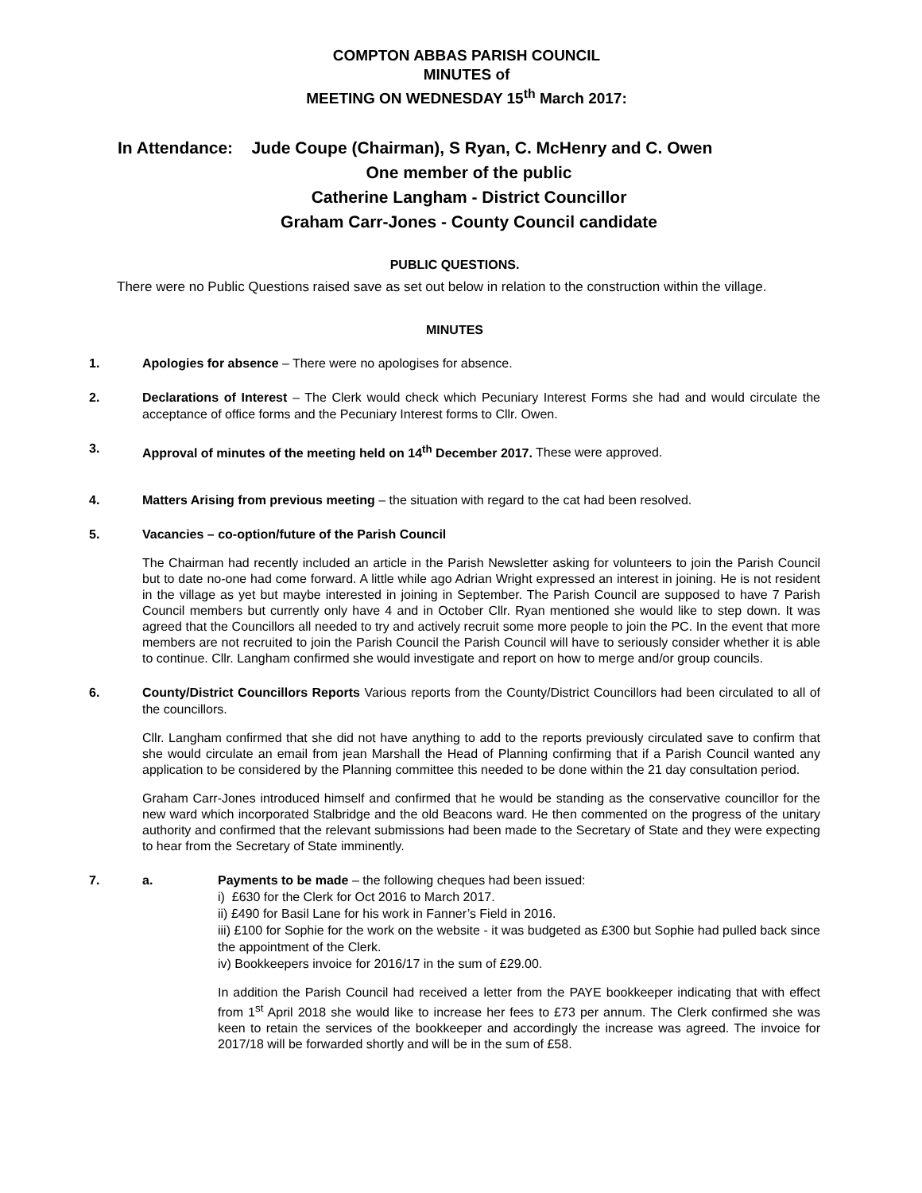COMPTON ABBAS PARISH COUNCIL
MINUTES of
MEETING ON WEDNESDAY 15<sup>th</sup> March 2017:
In Attendance: Jude Coupe (Chairman), S Ryan, C. McHenry and C. Owen
One member of the public
Catherine Langham - District Councillor
Graham Carr-Jones - County Council candidate
PUBLIC QUESTIONS.
There were no Public Questions raised save as set out below in relation to the construction within the village.
MINUTES
1. Apologies for absence – There were no apologises for absence.
2. Declarations of Interest – The Clerk would check which Pecuniary Interest Forms she had and would circulate the acceptance of office forms and the Pecuniary Interest forms to Cllr. Owen.
3. Approval of minutes of the meeting held on 14<sup>th</sup> December 2017. These were approved.
4. Matters Arising from previous meeting – the situation with regard to the cat had been resolved.
5. Vacancies – co-option/future of the Parish Council
The Chairman had recently included an article in the Parish Newsletter asking for volunteers to join the Parish Council but to date no-one had come forward. A little while ago Adrian Wright expressed an interest in joining. He is not resident in the village as yet but maybe interested in joining in September. The Parish Council are supposed to have 7 Parish Council members but currently only have 4 and in October Cllr. Ryan mentioned she would like to step down. It was agreed that the Councillors all needed to try and actively recruit some more people to join the PC. In the event that more members are not recruited to join the Parish Council the Parish Council will have to seriously consider whether it is able to continue. Cllr. Langham confirmed she would investigate and report on how to merge and/or group councils.
6. County/District Councillors Reports Various reports from the County/District Councillors had been circulated to all of the councillors.
Cllr. Langham confirmed that she did not have anything to add to the reports previously circulated save to confirm that she would circulate an email from jean Marshall the Head of Planning confirming that if a Parish Council wanted any application to be considered by the Planning committee this needed to be done within the 21 day consultation period.
Graham Carr-Jones introduced himself and confirmed that he would be standing as the conservative councillor for the new ward which incorporated Stalbridge and the old Beacons ward. He then commented on the progress of the unitary authority and confirmed that the relevant submissions had been made to the Secretary of State and they were expecting to hear from the Secretary of State imminently.
7. a. Payments to be made – the following cheques had been issued:
i) £630 for the Clerk for Oct 2016 to March 2017.
ii) £490 for Basil Lane for his work in Fanner’s Field in 2016.
iii) £100 for Sophie for the work on the website - it was budgeted as £300 but Sophie had pulled back since the appointment of the Clerk.
iv) Bookkeepers invoice for 2016/17 in the sum of £29.00.
In addition the Parish Council had received a letter from the PAYE bookkeeper indicating that with effect from 1<sup>st</sup> April 2018 she would like to increase her fees to £73 per annum. The Clerk confirmed she was keen to retain the services of the bookkeeper and accordingly the increase was agreed. The invoice for 2017/18 will be forwarded shortly and will be in the sum of £58.